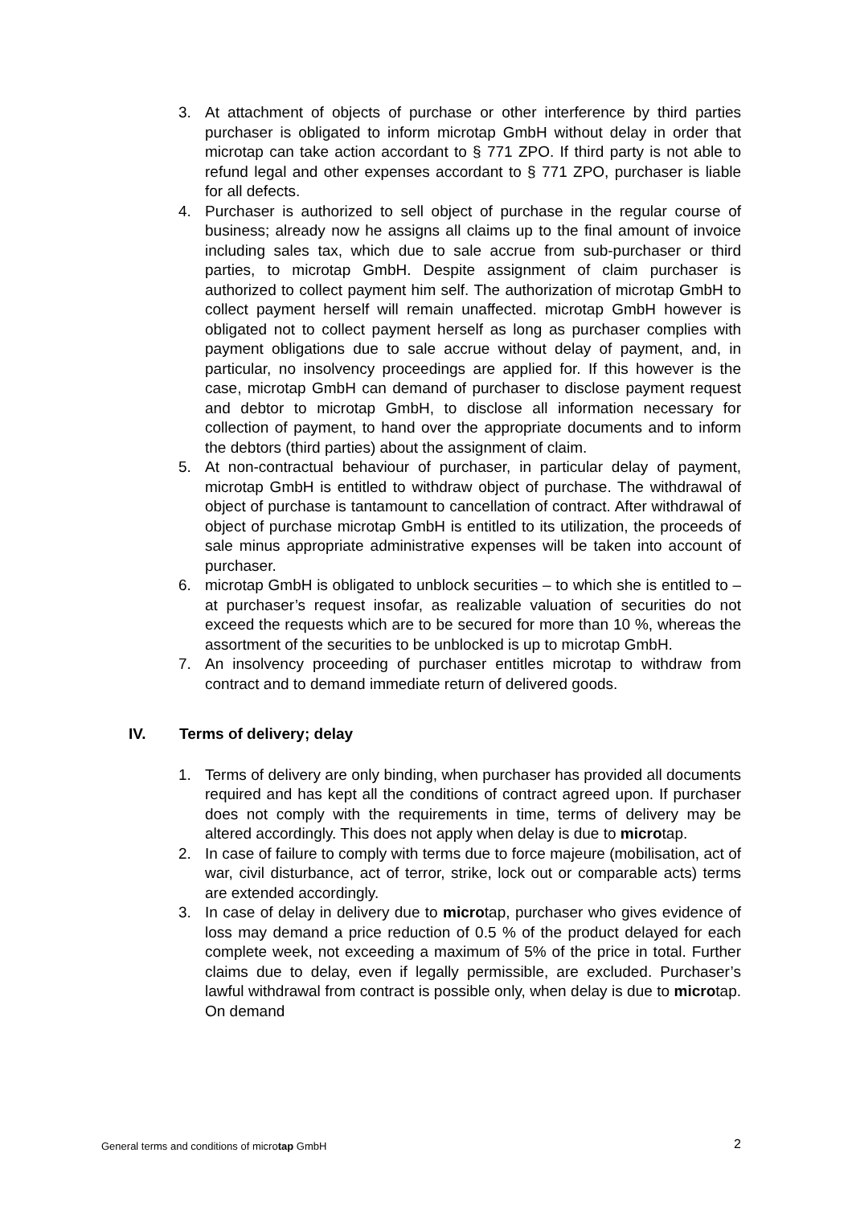3. At attachment of objects of purchase or other interference by third parties purchaser is obligated to inform microtap GmbH without delay in order that microtap can take action accordant to § 771 ZPO. If third party is not able to refund legal and other expenses accordant to § 771 ZPO, purchaser is liable for all defects.
4. Purchaser is authorized to sell object of purchase in the regular course of business; already now he assigns all claims up to the final amount of invoice including sales tax, which due to sale accrue from sub-purchaser or third parties, to microtap GmbH. Despite assignment of claim purchaser is authorized to collect payment him self. The authorization of microtap GmbH to collect payment herself will remain unaffected. microtap GmbH however is obligated not to collect payment herself as long as purchaser complies with payment obligations due to sale accrue without delay of payment, and, in particular, no insolvency proceedings are applied for. If this however is the case, microtap GmbH can demand of purchaser to disclose payment request and debtor to microtap GmbH, to disclose all information necessary for collection of payment, to hand over the appropriate documents and to inform the debtors (third parties) about the assignment of claim.
5. At non-contractual behaviour of purchaser, in particular delay of payment, microtap GmbH is entitled to withdraw object of purchase. The withdrawal of object of purchase is tantamount to cancellation of contract. After withdrawal of object of purchase microtap GmbH is entitled to its utilization, the proceeds of sale minus appropriate administrative expenses will be taken into account of purchaser.
6. microtap GmbH is obligated to unblock securities – to which she is entitled to – at purchaser’s request insofar, as realizable valuation of securities do not exceed the requests which are to be secured for more than 10 %, whereas the assortment of the securities to be unblocked is up to microtap GmbH.
7. An insolvency proceeding of purchaser entitles microtap to withdraw from contract and to demand immediate return of delivered goods.
IV. Terms of delivery; delay
1. Terms of delivery are only binding, when purchaser has provided all documents required and has kept all the conditions of contract agreed upon. If purchaser does not comply with the requirements in time, terms of delivery may be altered accordingly. This does not apply when delay is due to microtap.
2. In case of failure to comply with terms due to force majeure (mobilisation, act of war, civil disturbance, act of terror, strike, lock out or comparable acts) terms are extended accordingly.
3. In case of delay in delivery due to microtap, purchaser who gives evidence of loss may demand a price reduction of 0.5 % of the product delayed for each complete week, not exceeding a maximum of 5% of the price in total. Further claims due to delay, even if legally permissible, are excluded. Purchaser’s lawful withdrawal from contract is possible only, when delay is due to microtap. On demand
General terms and conditions of microtap GmbH
2